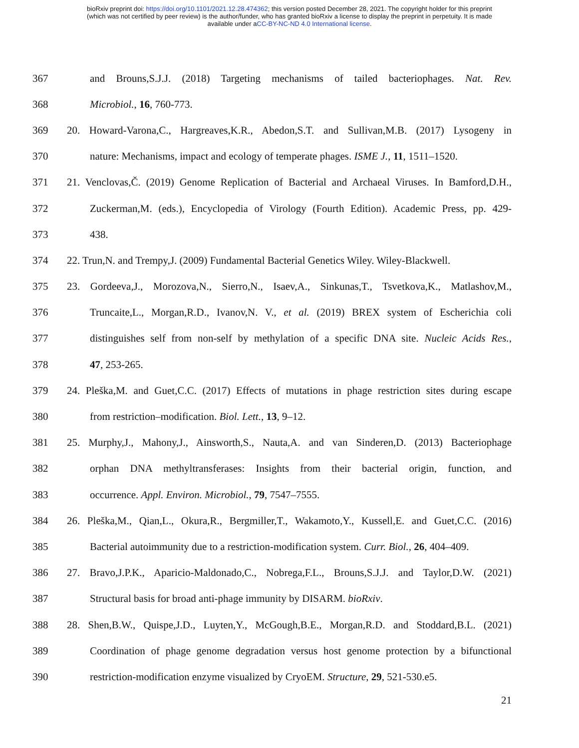bioRxiv preprint doi: https://doi.org/10.1101/2021.12.28.474362; this version posted December 28, 2021. The copyright holder for this preprint
(which was not certified by peer review) is the author/funder, who has granted bioRxiv a license to display the preprint in perpetuity. It is made
available under aCC-BY-NC-ND 4.0 International license.
367 and Brouns,S.J.J. (2018) Targeting mechanisms of tailed bacteriophages. Nat. Rev.
368 Microbiol., 16, 760-773.
369 20. Howard-Varona,C., Hargreaves,K.R., Abedon,S.T. and Sullivan,M.B. (2017) Lysogeny in
370 nature: Mechanisms, impact and ecology of temperate phages. ISME J., 11, 1511–1520.
371 21. Venclovas,Č. (2019) Genome Replication of Bacterial and Archaeal Viruses. In Bamford,D.H.,
372 Zuckerman,M. (eds.), Encyclopedia of Virology (Fourth Edition). Academic Press, pp. 429-
373 438.
374 22. Trun,N. and Trempy,J. (2009) Fundamental Bacterial Genetics Wiley. Wiley-Blackwell.
375 23. Gordeeva,J., Morozova,N., Sierro,N., Isaev,A., Sinkunas,T., Tsvetkova,K., Matlashov,M.,
376 Truncaite,L., Morgan,R.D., Ivanov,N. V., et al. (2019) BREX system of Escherichia coli
377 distinguishes self from non-self by methylation of a specific DNA site. Nucleic Acids Res.,
378 47, 253-265.
379 24. Pleška,M. and Guet,C.C. (2017) Effects of mutations in phage restriction sites during escape
380 from restriction–modification. Biol. Lett., 13, 9–12.
381 25. Murphy,J., Mahony,J., Ainsworth,S., Nauta,A. and van Sinderen,D. (2013) Bacteriophage
382 orphan DNA methyltransferases: Insights from their bacterial origin, function, and
383 occurrence. Appl. Environ. Microbiol., 79, 7547–7555.
384 26. Pleška,M., Qian,L., Okura,R., Bergmiller,T., Wakamoto,Y., Kussell,E. and Guet,C.C. (2016)
385 Bacterial autoimmunity due to a restriction-modification system. Curr. Biol., 26, 404–409.
386 27. Bravo,J.P.K., Aparicio-Maldonado,C., Nobrega,F.L., Brouns,S.J.J. and Taylor,D.W. (2021)
387 Structural basis for broad anti-phage immunity by DISARM. bioRxiv.
388 28. Shen,B.W., Quispe,J.D., Luyten,Y., McGough,B.E., Morgan,R.D. and Stoddard,B.L. (2021)
389 Coordination of phage genome degradation versus host genome protection by a bifunctional
390 restriction-modification enzyme visualized by CryoEM. Structure, 29, 521-530.e5.
21